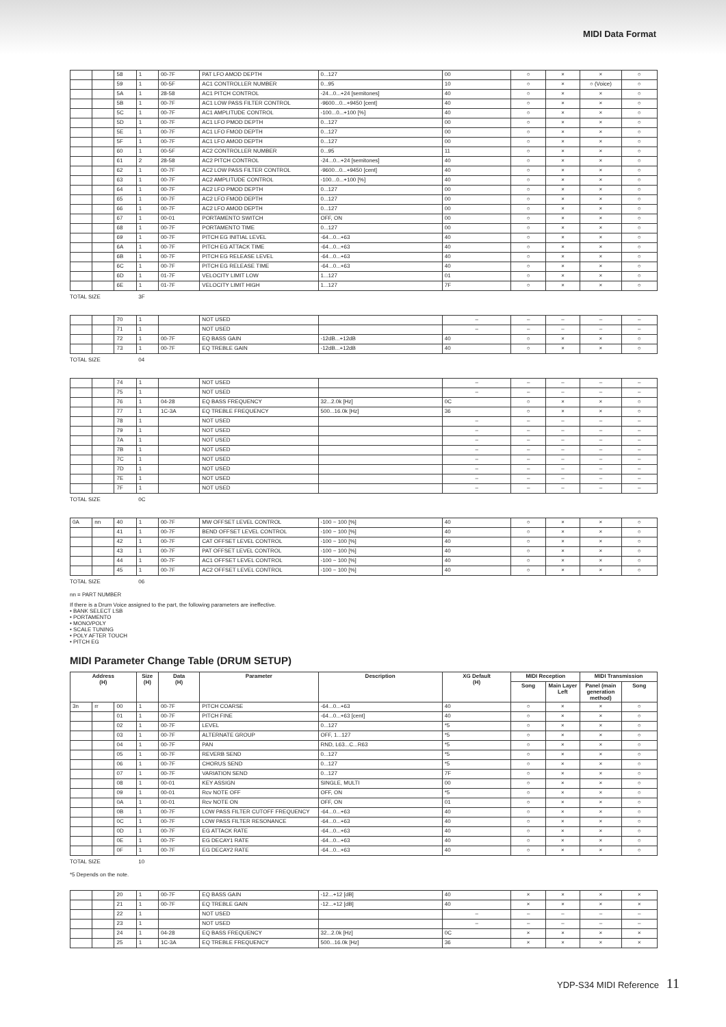MIDI Data Format
| | | 58 | 1 | 00-7F | PAT LFO AMOD DEPTH | 0...127 | 00 | ○ | × | × | ○ |
| | | 59 | 1 | 00-5F | AC1 CONTROLLER NUMBER | 0...95 | 10 | ○ | × | ○ (Voice) | ○ |
| | | 5A | 1 | 28-58 | AC1 PITCH CONTROL | -24...0...+24 [semitones] | 40 | ○ | × | × | ○ |
| | | 5B | 1 | 00-7F | AC1 LOW PASS FILTER CONTROL | -9600...0...+9450 [cent] | 40 | ○ | × | × | ○ |
| | | 5C | 1 | 00-7F | AC1 AMPLITUDE CONTROL | -100...0...+100 [%] | 40 | ○ | × | × | ○ |
| | | 5D | 1 | 00-7F | AC1 LFO PMOD DEPTH | 0...127 | 00 | ○ | × | × | ○ |
| | | 5E | 1 | 00-7F | AC1 LFO FMOD DEPTH | 0...127 | 00 | ○ | × | × | ○ |
| | | 5F | 1 | 00-7F | AC1 LFO AMOD DEPTH | 0...127 | 00 | ○ | × | × | ○ |
| | | 60 | 1 | 00-5F | AC2 CONTROLLER NUMBER | 0...95 | 11 | ○ | × | × | ○ |
| | | 61 | 2 | 28-58 | AC2 PITCH CONTROL | -24...0...+24 [semitones] | 40 | ○ | × | × | ○ |
| | | 62 | 1 | 00-7F | AC2 LOW PASS FILTER CONTROL | -9600...0...+9450 [cent] | 40 | ○ | × | × | ○ |
| | | 63 | 1 | 00-7F | AC2 AMPLITUDE CONTROL | -100...0...+100 [%] | 40 | ○ | × | × | ○ |
| | | 64 | 1 | 00-7F | AC2 LFO PMOD DEPTH | 0...127 | 00 | ○ | × | × | ○ |
| | | 65 | 1 | 00-7F | AC2 LFO FMOD DEPTH | 0...127 | 00 | ○ | × | × | ○ |
| | | 66 | 1 | 00-7F | AC2 LFO AMOD DEPTH | 0...127 | 00 | ○ | × | × | ○ |
| | | 67 | 1 | 00-01 | PORTAMENTO SWITCH | OFF, ON | 00 | ○ | × | × | ○ |
| | | 68 | 1 | 00-7F | PORTAMENTO TIME | 0...127 | 00 | ○ | × | × | ○ |
| | | 69 | 1 | 00-7F | PITCH EG INITIAL LEVEL | -64...0...+63 | 40 | ○ | × | × | ○ |
| | | 6A | 1 | 00-7F | PITCH EG ATTACK TIME | -64...0...+63 | 40 | ○ | × | × | ○ |
| | | 6B | 1 | 00-7F | PITCH EG RELEASE LEVEL | -64...0...+63 | 40 | ○ | × | × | ○ |
| | | 6C | 1 | 00-7F | PITCH EG RELEASE TIME | -64...0...+63 | 40 | ○ | × | × | ○ |
| | | 6D | 1 | 01-7F | VELOCITY LIMIT LOW | 1...127 | 01 | ○ | × | × | ○ |
| | | 6E | 1 | 01-7F | VELOCITY LIMIT HIGH | 1...127 | 7F | ○ | × | × | ○ |
TOTAL SIZE 3F
| | | 70 | 1 | | NOT USED | | – | – | – | – | – |
| | | 71 | 1 | | NOT USED | | – | – | – | – | – |
| | | 72 | 1 | 00-7F | EQ BASS GAIN | -12dB...+12dB | 40 | ○ | × | × | ○ |
| | | 73 | 1 | 00-7F | EQ TREBLE GAIN | -12dB...+12dB | 40 | ○ | × | × | ○ |
TOTAL SIZE 04
| | | 74 | 1 | | NOT USED | | – | – | – | – | – |
| | | 75 | 1 | | NOT USED | | – | – | – | – | – |
| | | 76 | 1 | 04-28 | EQ BASS FREQUENCY | 32...2.0k [Hz] | 0C | ○ | × | × | ○ |
| | | 77 | 1 | 1C-3A | EQ TREBLE FREQUENCY | 500...16.0k [Hz] | 36 | ○ | × | × | ○ |
| | | 78 | 1 | | NOT USED | | – | – | – | – | – |
| | | 79 | 1 | | NOT USED | | – | – | – | – | – |
| | | 7A | 1 | | NOT USED | | – | – | – | – | – |
| | | 7B | 1 | | NOT USED | | – | – | – | – | – |
| | | 7C | 1 | | NOT USED | | – | – | – | – | – |
| | | 7D | 1 | | NOT USED | | – | – | – | – | – |
| | | 7E | 1 | | NOT USED | | – | – | – | – | – |
| | | 7F | 1 | | NOT USED | | – | – | – | – | – |
TOTAL SIZE 0C
| 0A | nn | 40 | 1 | 00-7F | MW OFFSET LEVEL CONTROL | -100 ~ 100 [%] | 40 | ○ | × | × | ○ |
| | | 41 | 1 | 00-7F | BEND OFFSET LEVEL CONTROL | -100 ~ 100 [%] | 40 | ○ | × | × | ○ |
| | | 42 | 1 | 00-7F | CAT OFFSET LEVEL CONTROL | -100 ~ 100 [%] | 40 | ○ | × | × | ○ |
| | | 43 | 1 | 00-7F | PAT OFFSET LEVEL CONTROL | -100 ~ 100 [%] | 40 | ○ | × | × | ○ |
| | | 44 | 1 | 00-7F | AC1 OFFSET LEVEL CONTROL | -100 ~ 100 [%] | 40 | ○ | × | × | ○ |
| | | 45 | 1 | 00-7F | AC2 OFFSET LEVEL CONTROL | -100 ~ 100 [%] | 40 | ○ | × | × | ○ |
TOTAL SIZE 06
nn = PART NUMBER
If there is a Drum Voice assigned to the part, the following parameters are ineffective.
• BANK SELECT LSB
• PORTAMENTO
• MONO/POLY
• SCALE TUNING
• POLY AFTER TOUCH
• PITCH EG
MIDI Parameter Change Table (DRUM SETUP)
| Address (H) | | | Size (H) | Data (H) | Parameter | Description | XG Default (H) | MIDI Reception | | MIDI Transmission | |
| --- | --- | --- | --- | --- | --- | --- | --- | --- | --- | --- | --- |
| | | | | | | | | Song | Main Layer Left | Panel (main generation method) | Song |
| 3n | rr | 00 | 1 | 00-7F | PITCH COARSE | -64...0...+63 | 40 | ○ | × | × | ○ |
| | | 01 | 1 | 00-7F | PITCH FINE | -64...0...+63 [cent] | 40 | ○ | × | × | ○ |
| | | 02 | 1 | 00-7F | LEVEL | 0...127 | *5 | ○ | × | × | ○ |
| | | 03 | 1 | 00-7F | ALTERNATE GROUP | OFF, 1...127 | *5 | ○ | × | × | ○ |
| | | 04 | 1 | 00-7F | PAN | RND, L63...C...R63 | *5 | ○ | × | × | ○ |
| | | 05 | 1 | 00-7F | REVERB SEND | 0...127 | *5 | ○ | × | × | ○ |
| | | 06 | 1 | 00-7F | CHORUS SEND | 0...127 | *5 | ○ | × | × | ○ |
| | | 07 | 1 | 00-7F | VARIATION SEND | 0...127 | 7F | ○ | × | × | ○ |
| | | 08 | 1 | 00-01 | KEY ASSIGN | SINGLE, MULTI | 00 | ○ | × | × | ○ |
| | | 09 | 1 | 00-01 | Rcv NOTE OFF | OFF, ON | *5 | ○ | × | × | ○ |
| | | 0A | 1 | 00-01 | Rcv NOTE ON | OFF, ON | 01 | ○ | × | × | ○ |
| | | 0B | 1 | 00-7F | LOW PASS FILTER CUTOFF FREQUENCY | -64...0...+63 | 40 | ○ | × | × | ○ |
| | | 0C | 1 | 00-7F | LOW PASS FILTER RESONANCE | -64...0...+63 | 40 | ○ | × | × | ○ |
| | | 0D | 1 | 00-7F | EG ATTACK RATE | -64...0...+63 | 40 | ○ | × | × | ○ |
| | | 0E | 1 | 00-7F | EG DECAY1 RATE | -64...0...+63 | 40 | ○ | × | × | ○ |
| | | 0F | 1 | 00-7F | EG DECAY2 RATE | -64...0...+63 | 40 | ○ | × | × | ○ |
TOTAL SIZE 10
*5 Depends on the note.
| | | 20 | 1 | 00-7F | EQ BASS GAIN | -12...+12 [dB] | 40 | × | × | × | × |
| | | 21 | 1 | 00-7F | EQ TREBLE GAIN | -12...+12 [dB] | 40 | × | × | × | × |
| | | 22 | 1 | | NOT USED | | – | – | – | – | – |
| | | 23 | 1 | | NOT USED | | – | – | – | – | – |
| | | 24 | 1 | 04-28 | EQ BASS FREQUENCY | 32...2.0k [Hz] | 0C | × | × | × | × |
| | | 25 | 1 | 1C-3A | EQ TREBLE FREQUENCY | 500...16.0k [Hz] | 36 | × | × | × | × |
YDP-S34 MIDI Reference 11